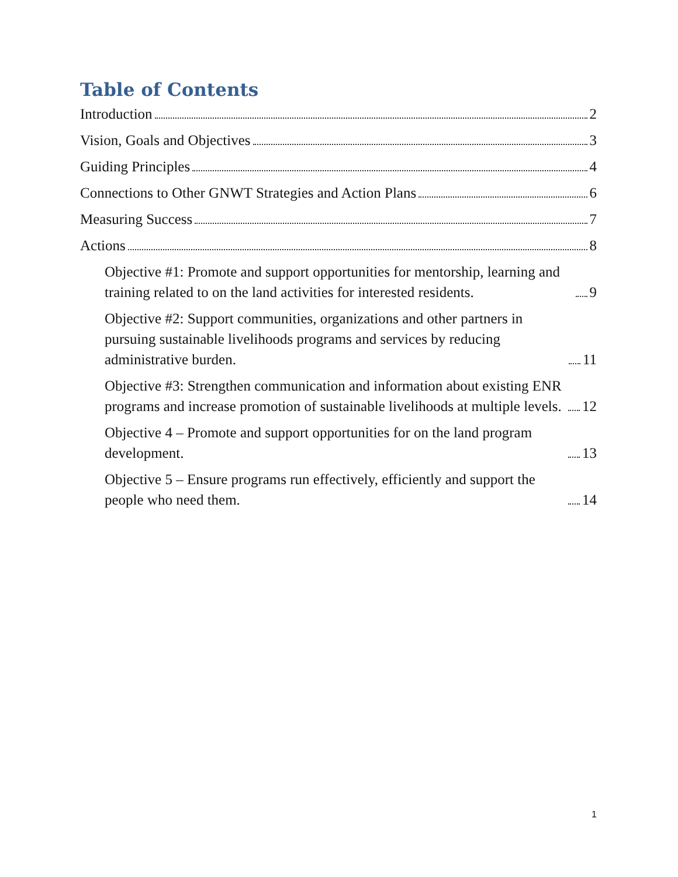Table of Contents
Introduction 2
Vision, Goals and Objectives 3
Guiding Principles 4
Connections to Other GNWT Strategies and Action Plans 6
Measuring Success 7
Actions 8
Objective #1: Promote and support opportunities for mentorship, learning and training related to on the land activities for interested residents. 9
Objective #2: Support communities, organizations and other partners in pursuing sustainable livelihoods programs and services by reducing administrative burden. 11
Objective #3: Strengthen communication and information about existing ENR programs and increase promotion of sustainable livelihoods at multiple levels. 12
Objective 4 – Promote and support opportunities for on the land program development. 13
Objective 5 – Ensure programs run effectively, efficiently and support the people who need them. 14
1